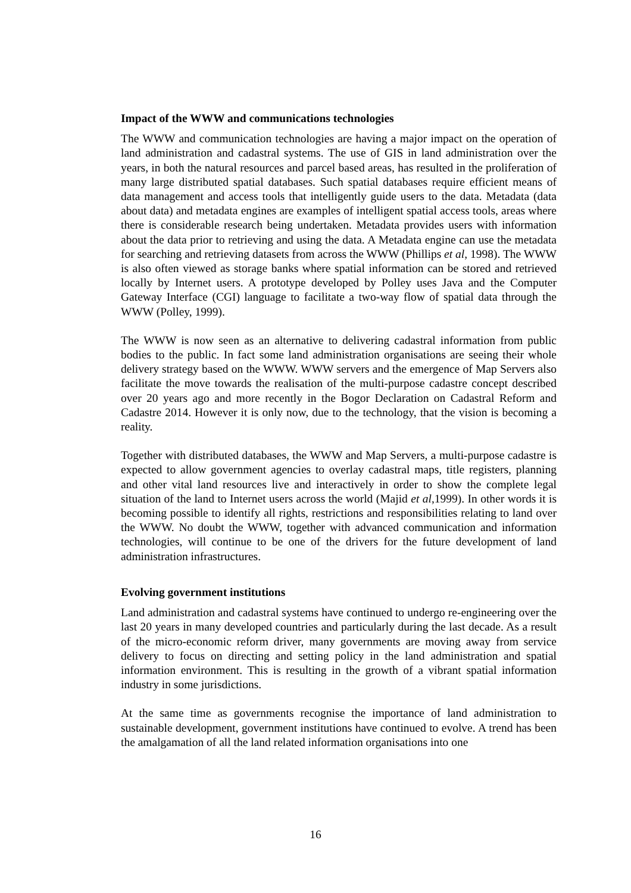Impact of the WWW and communications technologies
The WWW and communication technologies are having a major impact on the operation of land administration and cadastral systems. The use of GIS in land administration over the years, in both the natural resources and parcel based areas, has resulted in the proliferation of many large distributed spatial databases. Such spatial databases require efficient means of data management and access tools that intelligently guide users to the data. Metadata (data about data) and metadata engines are examples of intelligent spatial access tools, areas where there is considerable research being undertaken. Metadata provides users with information about the data prior to retrieving and using the data. A Metadata engine can use the metadata for searching and retrieving datasets from across the WWW (Phillips et al, 1998). The WWW is also often viewed as storage banks where spatial information can be stored and retrieved locally by Internet users. A prototype developed by Polley uses Java and the Computer Gateway Interface (CGI) language to facilitate a two-way flow of spatial data through the WWW (Polley, 1999).
The WWW is now seen as an alternative to delivering cadastral information from public bodies to the public. In fact some land administration organisations are seeing their whole delivery strategy based on the WWW. WWW servers and the emergence of Map Servers also facilitate the move towards the realisation of the multi-purpose cadastre concept described over 20 years ago and more recently in the Bogor Declaration on Cadastral Reform and Cadastre 2014. However it is only now, due to the technology, that the vision is becoming a reality.
Together with distributed databases, the WWW and Map Servers, a multi-purpose cadastre is expected to allow government agencies to overlay cadastral maps, title registers, planning and other vital land resources live and interactively in order to show the complete legal situation of the land to Internet users across the world (Majid et al,1999). In other words it is becoming possible to identify all rights, restrictions and responsibilities relating to land over the WWW. No doubt the WWW, together with advanced communication and information technologies, will continue to be one of the drivers for the future development of land administration infrastructures.
Evolving government institutions
Land administration and cadastral systems have continued to undergo re-engineering over the last 20 years in many developed countries and particularly during the last decade. As a result of the micro-economic reform driver, many governments are moving away from service delivery to focus on directing and setting policy in the land administration and spatial information environment. This is resulting in the growth of a vibrant spatial information industry in some jurisdictions.
At the same time as governments recognise the importance of land administration to sustainable development, government institutions have continued to evolve. A trend has been the amalgamation of all the land related information organisations into one
16